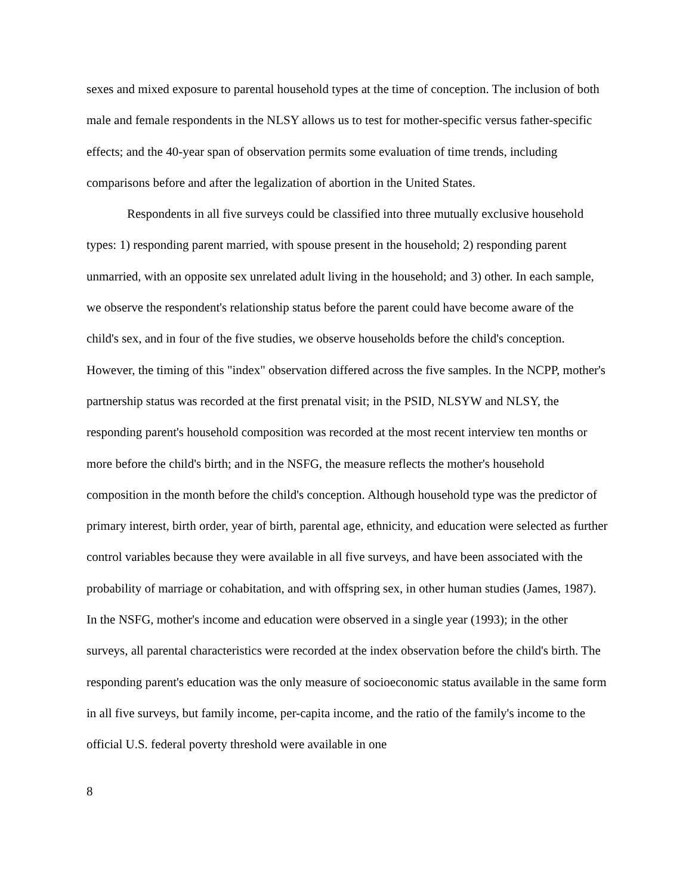sexes and mixed exposure to parental household types at the time of conception. The inclusion of both male and female respondents in the NLSY allows us to test for mother-specific versus father-specific effects; and the 40-year span of observation permits some evaluation of time trends, including comparisons before and after the legalization of abortion in the United States.
Respondents in all five surveys could be classified into three mutually exclusive household types: 1) responding parent married, with spouse present in the household; 2) responding parent unmarried, with an opposite sex unrelated adult living in the household; and 3) other. In each sample, we observe the respondent's relationship status before the parent could have become aware of the child's sex, and in four of the five studies, we observe households before the child's conception. However, the timing of this "index" observation differed across the five samples. In the NCPP, mother's partnership status was recorded at the first prenatal visit; in the PSID, NLSYW and NLSY, the responding parent's household composition was recorded at the most recent interview ten months or more before the child's birth; and in the NSFG, the measure reflects the mother's household composition in the month before the child's conception. Although household type was the predictor of primary interest, birth order, year of birth, parental age, ethnicity, and education were selected as further control variables because they were available in all five surveys, and have been associated with the probability of marriage or cohabitation, and with offspring sex, in other human studies (James, 1987). In the NSFG, mother's income and education were observed in a single year (1993); in the other surveys, all parental characteristics were recorded at the index observation before the child's birth. The responding parent's education was the only measure of socioeconomic status available in the same form in all five surveys, but family income, per-capita income, and the ratio of the family's income to the official U.S. federal poverty threshold were available in one
8